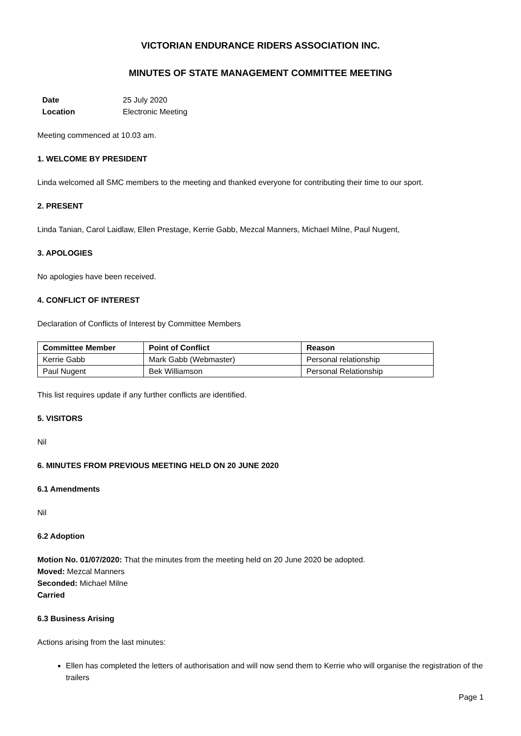VICTORIAN ENDURANCE RIDERS ASSOCIATION INC.
MINUTES OF STATE MANAGEMENT COMMITTEE MEETING
Date 25 July 2020
Location Electronic Meeting
Meeting commenced at 10.03 am.
1. WELCOME BY PRESIDENT
Linda welcomed all SMC members to the meeting and thanked everyone for contributing their time to our sport.
2. PRESENT
Linda Tanian, Carol Laidlaw, Ellen Prestage, Kerrie Gabb, Mezcal Manners, Michael Milne, Paul Nugent,
3. APOLOGIES
No apologies have been received.
4. CONFLICT OF INTEREST
Declaration of Conflicts of Interest by Committee Members
| Committee Member | Point of Conflict | Reason |
| --- | --- | --- |
| Kerrie Gabb | Mark Gabb (Webmaster) | Personal relationship |
| Paul Nugent | Bek Williamson | Personal Relationship |
This list requires update if any further conflicts are identified.
5. VISITORS
Nil
6. MINUTES FROM PREVIOUS MEETING HELD ON 20 JUNE 2020
6.1 Amendments
Nil
6.2 Adoption
Motion No. 01/07/2020: That the minutes from the meeting held on 20 June 2020 be adopted.
Moved: Mezcal Manners
Seconded: Michael Milne
Carried
6.3 Business Arising
Actions arising from the last minutes:
Ellen has completed the letters of authorisation and will now send them to Kerrie who will organise the registration of the trailers
Page 1